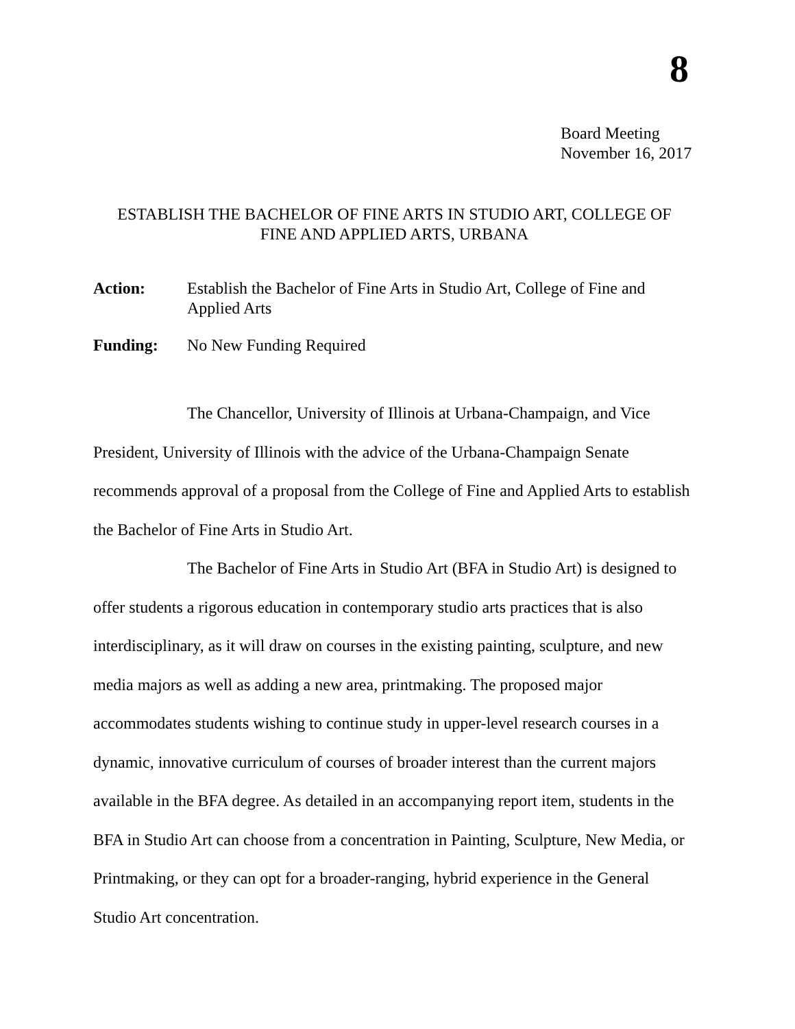8
Board Meeting
November 16, 2017
ESTABLISH THE BACHELOR OF FINE ARTS IN STUDIO ART, COLLEGE OF
FINE AND APPLIED ARTS, URBANA
Action: Establish the Bachelor of Fine Arts in Studio Art, College of Fine and Applied Arts
Funding: No New Funding Required
The Chancellor, University of Illinois at Urbana-Champaign, and Vice President, University of Illinois with the advice of the Urbana-Champaign Senate recommends approval of a proposal from the College of Fine and Applied Arts to establish the Bachelor of Fine Arts in Studio Art.
The Bachelor of Fine Arts in Studio Art (BFA in Studio Art) is designed to offer students a rigorous education in contemporary studio arts practices that is also interdisciplinary, as it will draw on courses in the existing painting, sculpture, and new media majors as well as adding a new area, printmaking. The proposed major accommodates students wishing to continue study in upper-level research courses in a dynamic, innovative curriculum of courses of broader interest than the current majors available in the BFA degree. As detailed in an accompanying report item, students in the BFA in Studio Art can choose from a concentration in Painting, Sculpture, New Media, or Printmaking, or they can opt for a broader-ranging, hybrid experience in the General Studio Art concentration.